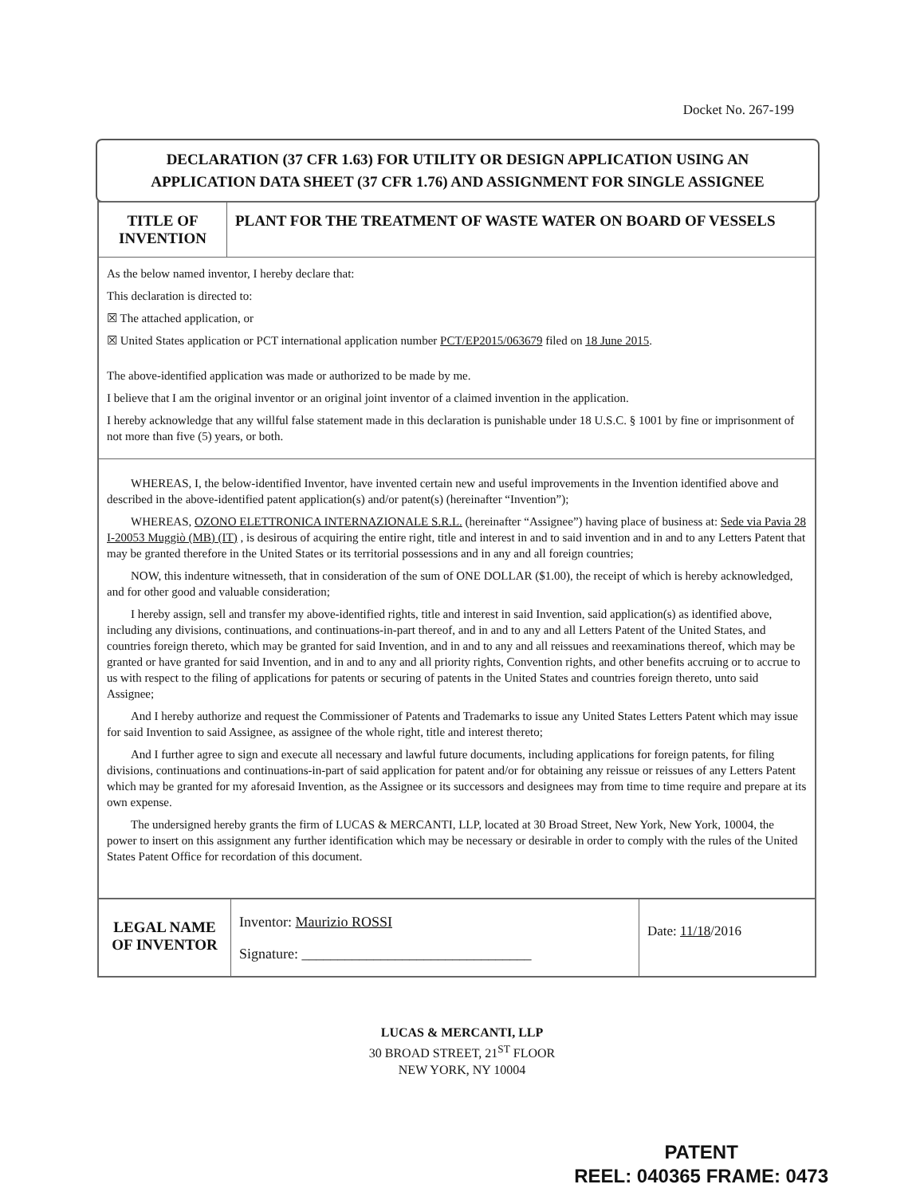Docket No. 267-199
DECLARATION (37 CFR 1.63) FOR UTILITY OR DESIGN APPLICATION USING AN
APPLICATION DATA SHEET (37 CFR 1.76) AND ASSIGNMENT FOR SINGLE ASSIGNEE
| TITLE OF INVENTION | PLANT FOR THE TREATMENT OF WASTE WATER ON BOARD OF VESSELS |
| As the below named inventor, I hereby declare that: This declaration is directed to: ☒ The attached application, or ☒ United States application or PCT international application number PCT/EP2015/063679 filed on 18 June 2015 . The above-identified application was made or authorized to be made by me. I believe that I am the original inventor or an original joint inventor of a claimed invention in the application. I hereby acknowledge that any willful false statement made in this declaration is punishable under 18 U.S.C. § 1001 by fine or imprisonment of not more than five (5) years, or both. | |
| WHEREAS, I, the below-identified Inventor, have invented certain new and useful improvements in the Invention identified above and described in the above-identified patent application(s) and/or patent(s) (hereinafter “Invention”); WHEREAS, OZONO ELETTRONICA INTERNAZIONALE S.R.L. (hereinafter “Assignee”) having place of business at: Sede via Pavia 28 I-20053 Muggiò (MB) (IT) , is desirous of acquiring the entire right, title and interest in and to said invention and in and to any Letters Patent that may be granted therefore in the United States or its territorial possessions and in any and all foreign countries; NOW, this indenture witnesseth, that in consideration of the sum of ONE DOLLAR ($1.00), the receipt of which is hereby acknowledged, and for other good and valuable consideration; I hereby assign, sell and transfer my above-identified rights, title and interest in said Invention, said application(s) as identified above, including any divisions, continuations, and continuations-in-part thereof, and in and to any and all Letters Patent of the United States, and countries foreign thereto, which may be granted for said Invention, and in and to any and all reissues and reexaminations thereof, which may be granted or have granted for said Invention, and in and to any and all priority rights, Convention rights, and other benefits accruing or to accrue to us with respect to the filing of applications for patents or securing of patents in the United States and countries foreign thereto, unto said Assignee; And I hereby authorize and request the Commissioner of Patents and Trademarks to issue any United States Letters Patent which may issue for said Invention to said Assignee, as assignee of the whole right, title and interest thereto; And I further agree to sign and execute all necessary and lawful future documents, including applications for foreign patents, for filing divisions, continuations and continuations-in-part of said application for patent and/or for obtaining any reissue or reissues of any Letters Patent which may be granted for my aforesaid Invention, as the Assignee or its successors and designees may from time to time require and prepare at its own expense. The undersigned hereby grants the firm of LUCAS & MERCANTI, LLP, located at 30 Broad Street, New York, New York, 10004, the power to insert on this assignment any further identification which may be necessary or desirable in order to comply with the rules of the United States Patent Office for recordation of this document. | |
| LEGAL NAME OF INVENTOR | Inventor: Maurizio ROSSI Signature: ________________________________ | Date: 11/18 /2016 |
LUCAS & MERCANTI, LLP
30 BROAD STREET, 21<sup>ST</sup> FLOOR
NEW YORK, NY 10004
PATENT
REEL: 040365 FRAME: 0473